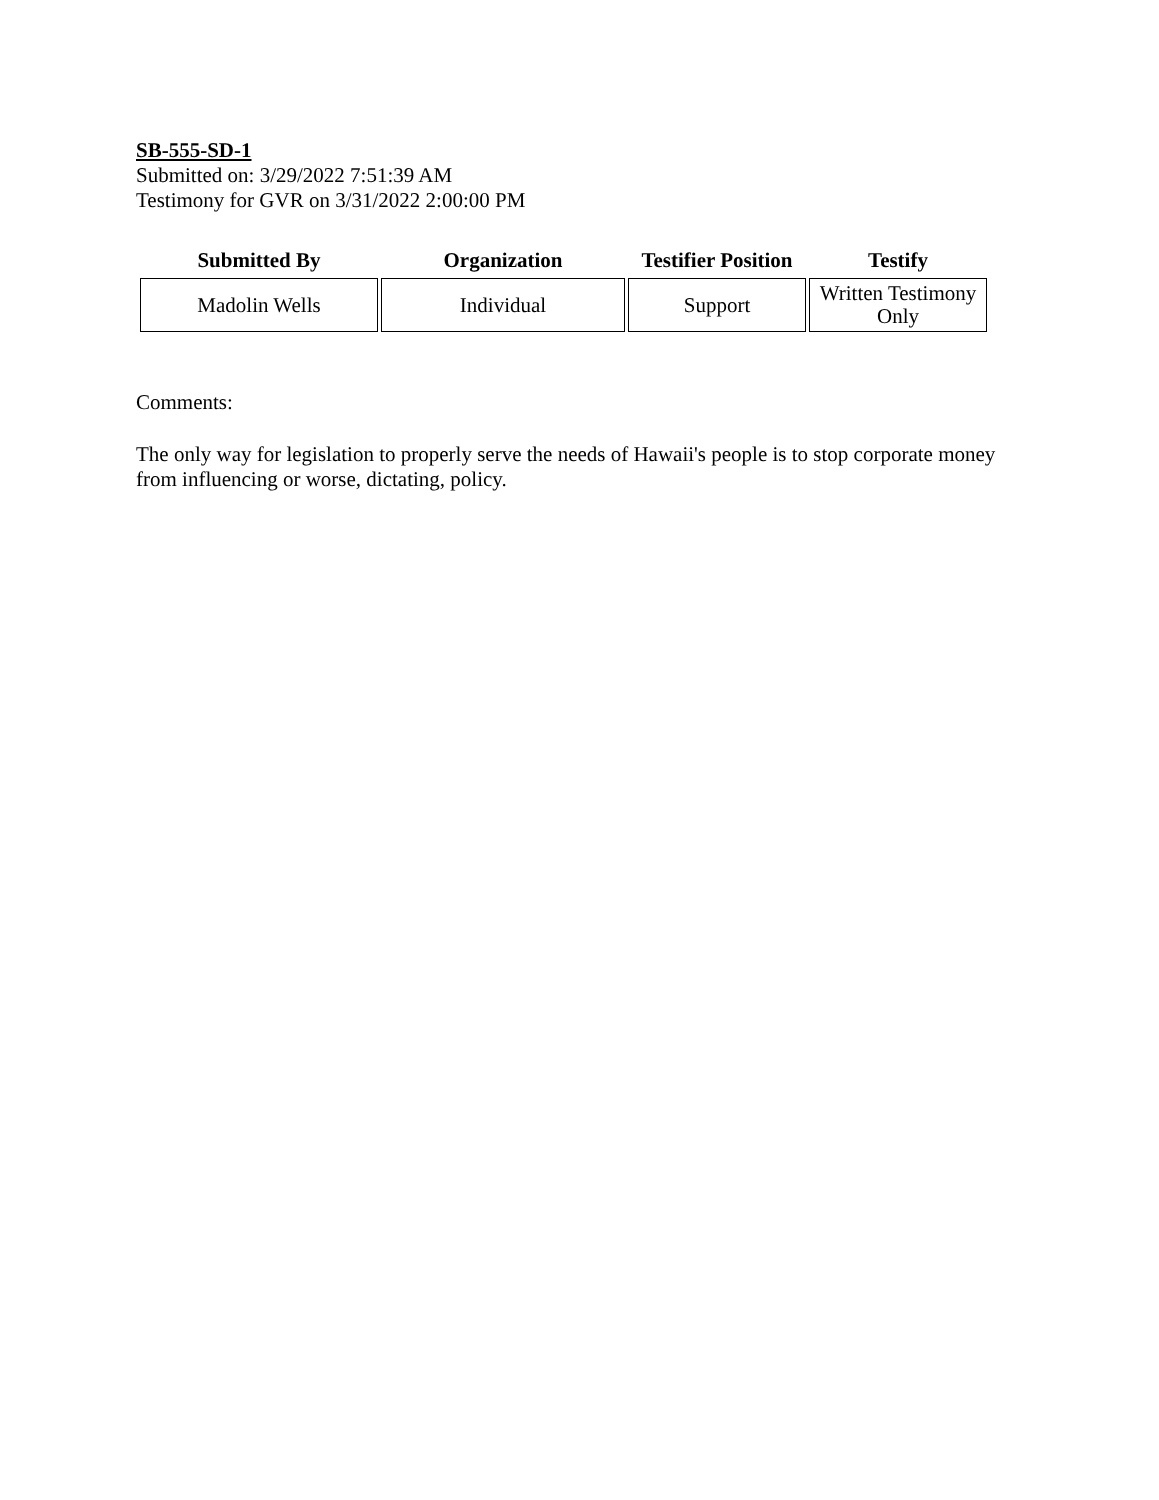SB-555-SD-1
Submitted on: 3/29/2022 7:51:39 AM
Testimony for GVR on 3/31/2022 2:00:00 PM
| Submitted By | Organization | Testifier Position | Testify |
| --- | --- | --- | --- |
| Madolin Wells | Individual | Support | Written Testimony Only |
Comments:
The only way for legislation to properly serve the needs of Hawaii's people is to stop corporate money from influencing or worse, dictating, policy.